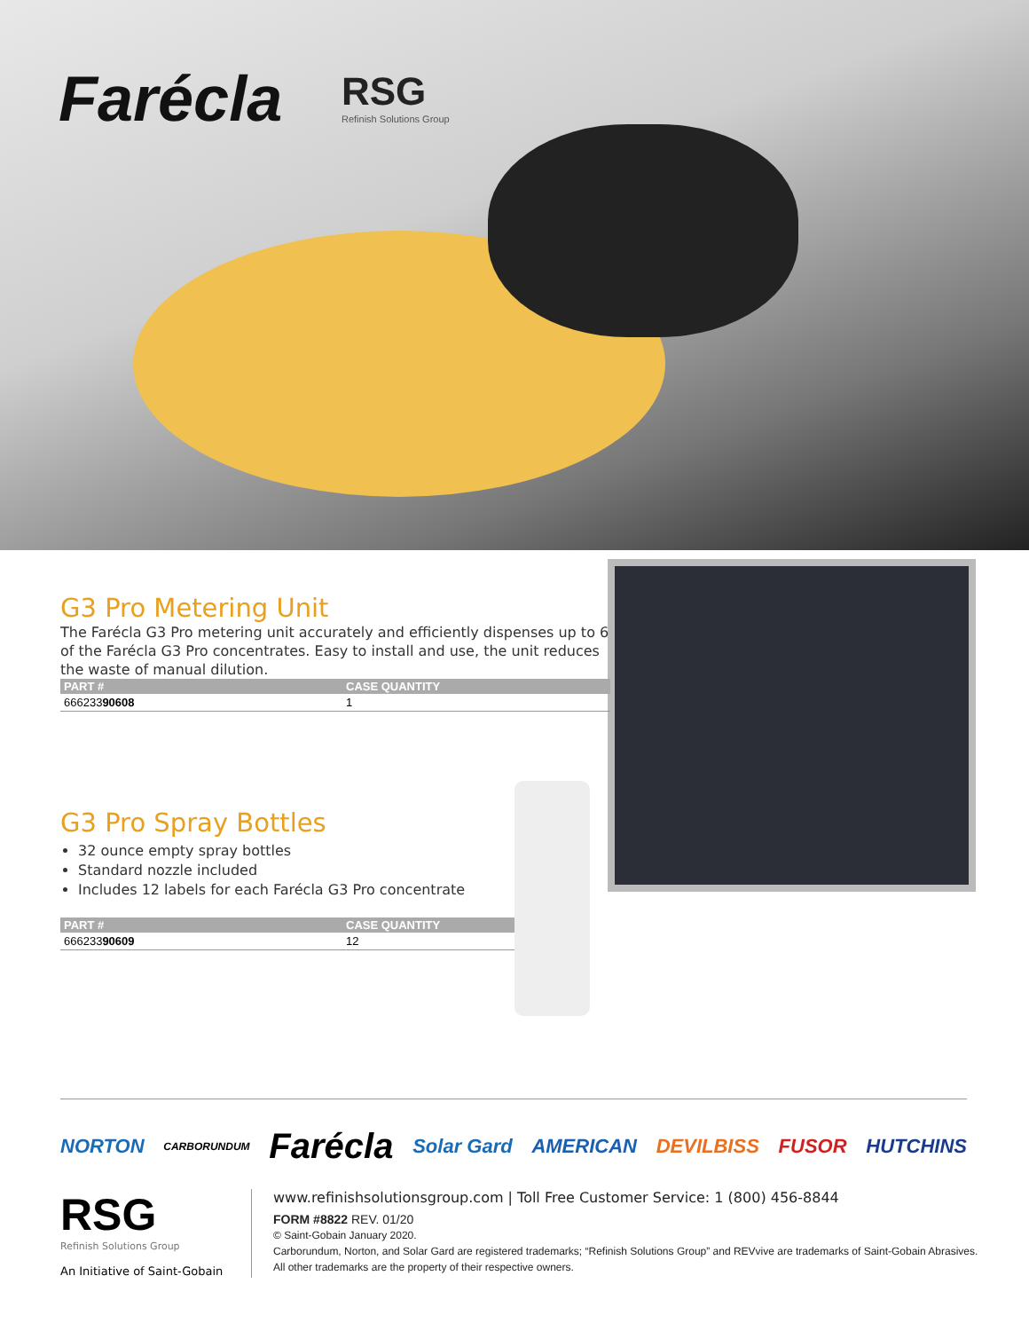Farécla RSG
Refinish Solutions Group
G3 Pro Metering Unit
The Farécla G3 Pro metering unit accurately and efficiently dispenses up to 6 of the Farécla G3 Pro concentrates. Easy to install and use, the unit reduces the waste of manual dilution.
| PART # | CASE QUANTITY |
| --- | --- |
| 666233 90608 | 1 |
G3 Pro Spray Bottles
32 ounce empty spray bottles
Standard nozzle included
Includes 12 labels for each Farécla G3 Pro concentrate
| PART # | CASE QUANTITY |
| --- | --- |
| 666233 90609 | 12 |
NORTON CARBORUNDUM Farécla Solar Gard AMERICAN DEVILBISS FUSOR HUTCHINS
RSG
Refinish Solutions Group
An Initiative of Saint-Gobain
www.refinishsolutionsgroup.com | Toll Free Customer Service: 1 (800) 456-8844
FORM #8822 REV. 01/20
© Saint-Gobain January 2020.
Carborundum, Norton, and Solar Gard are registered trademarks; “Refinish Solutions Group” and REVvive are trademarks of Saint-Gobain Abrasives.
All other trademarks are the property of their respective owners.